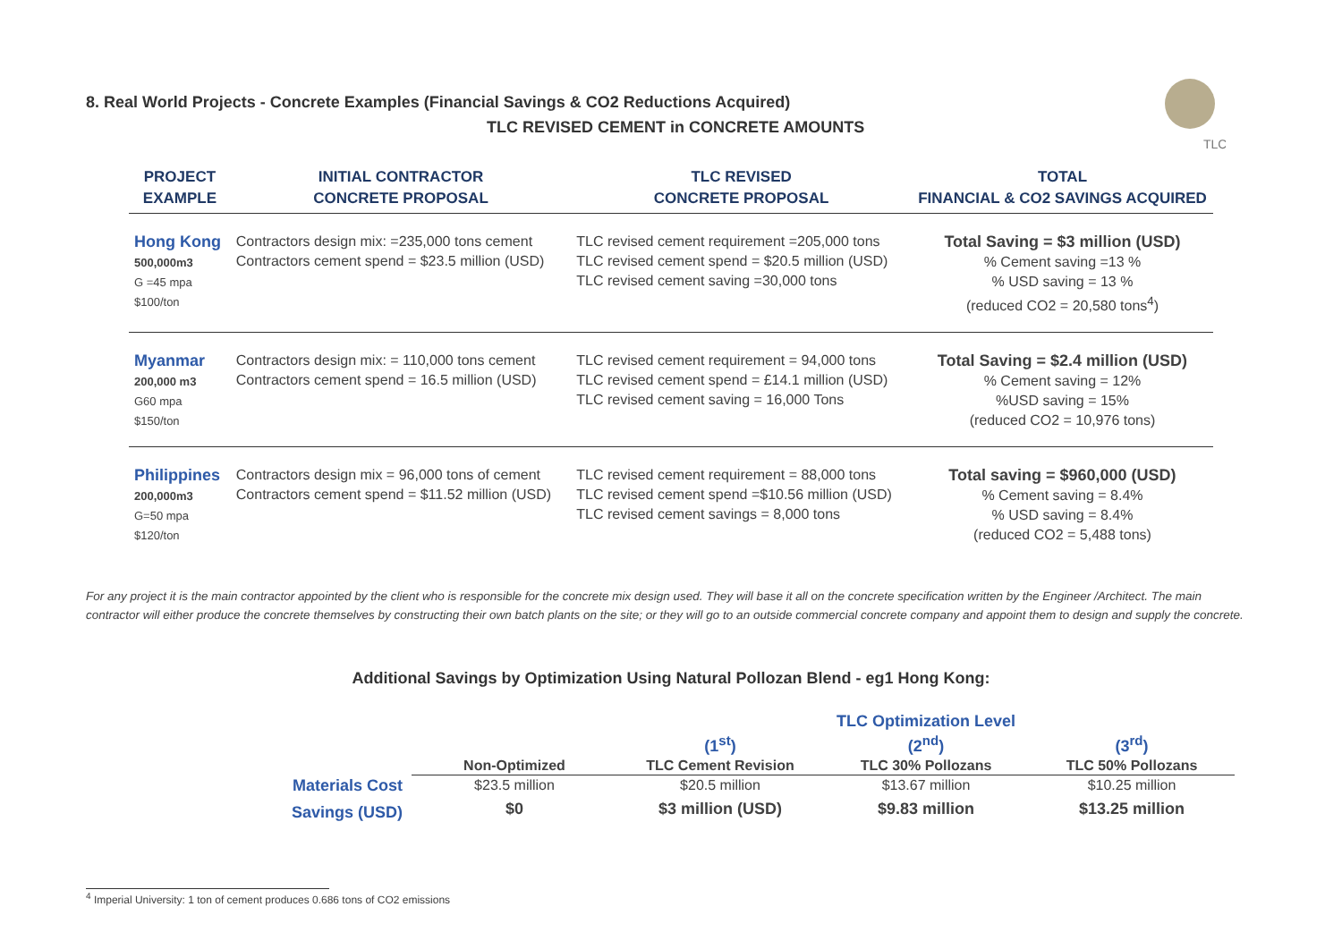8. Real World Projects - Concrete Examples (Financial Savings & CO2 Reductions Acquired)
TLC REVISED CEMENT in CONCRETE AMOUNTS
TLC
| PROJECT EXAMPLE | INITIAL CONTRACTOR CONCRETE PROPOSAL | TLC REVISED CONCRETE PROPOSAL | TOTAL FINANCIAL & CO2 SAVINGS ACQUIRED |
| --- | --- | --- | --- |
| Hong Kong 500,000m3 G =45 mpa $100/ton | Contractors design mix: =235,000 tons cement Contractors cement spend = $23.5 million (USD) | TLC revised cement requirement =205,000 tons TLC revised cement spend = $20.5 million (USD) TLC revised cement saving =30,000 tons | Total Saving = $3 million (USD) % Cement saving =13 % % USD saving = 13 % (reduced CO2 = 20,580 tons<sup>4</sup>) |
| Myanmar 200,000 m3 G60 mpa $150/ton | Contractors design mix: = 110,000 tons cement Contractors cement spend = 16.5 million (USD) | TLC revised cement requirement = 94,000 tons TLC revised cement spend = £14.1 million (USD) TLC revised cement saving = 16,000 Tons | Total Saving = $2.4 million (USD) % Cement saving = 12% %USD saving = 15% (reduced CO2 = 10,976 tons) |
| Philippines 200,000m3 G=50 mpa $120/ton | Contractors design mix = 96,000 tons of cement Contractors cement spend = $11.52 million (USD) | TLC revised cement requirement = 88,000 tons TLC revised cement spend =$10.56 million (USD) TLC revised cement savings = 8,000 tons | Total saving = $960,000 (USD) % Cement saving = 8.4% % USD saving = 8.4% (reduced CO2 = 5,488 tons) |
For any project it is the main contractor appointed by the client who is responsible for the concrete mix design used. They will base it all on the concrete specification written by the Engineer /Architect. The main contractor will either produce the concrete themselves by constructing their own batch plants on the site; or they will go to an outside commercial concrete company and appoint them to design and supply the concrete.
Additional Savings by Optimization Using Natural Pollozan Blend - eg1 Hong Kong:
| | | TLC Optimization Level | | |
| | | (1<sup>st</sup>) | (2<sup>nd</sup>) | (3<sup>rd</sup>) |
| | Non-Optimized | TLC Cement Revision | TLC 30% Pollozans | TLC 50% Pollozans |
| Materials Cost | $23.5 million | $20.5 million | $13.67 million | $10.25 million |
| Savings (USD) | $0 | $3 million (USD) | $9.83 million | $13.25 million |
<sup>4</sup> Imperial University: 1 ton of cement produces 0.686 tons of CO2 emissions